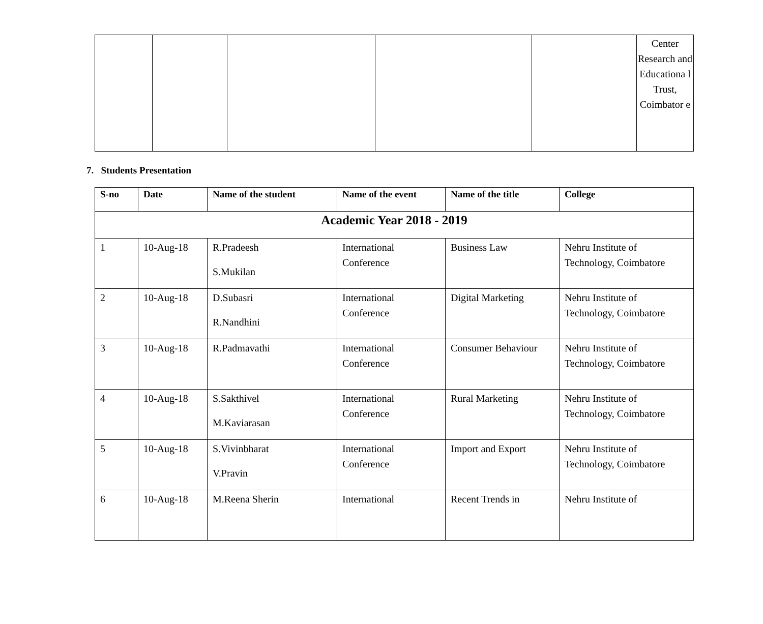| | | | | | Center Research and Educationa l Trust, Coimbator e |
7. Students Presentation
| S-no | Date | Name of the student | Name of the event | Name of the title | College |
| --- | --- | --- | --- | --- | --- |
| Academic Year 2018 - 2019 | | | | | |
| 1 | 10-Aug-18 | R.Pradeesh S.Mukilan | International Conference | Business Law | Nehru Institute of Technology, Coimbatore |
| 2 | 10-Aug-18 | D.Subasri R.Nandhini | International Conference | Digital Marketing | Nehru Institute of Technology, Coimbatore |
| 3 | 10-Aug-18 | R.Padmavathi | International Conference | Consumer Behaviour | Nehru Institute of Technology, Coimbatore |
| 4 | 10-Aug-18 | S.Sakthivel M.Kaviarasan | International Conference | Rural Marketing | Nehru Institute of Technology, Coimbatore |
| 5 | 10-Aug-18 | S.Vivinbharat V.Pravin | International Conference | Import and Export | Nehru Institute of Technology, Coimbatore |
| 6 | 10-Aug-18 | M.Reena Sherin | International | Recent Trends in | Nehru Institute of |